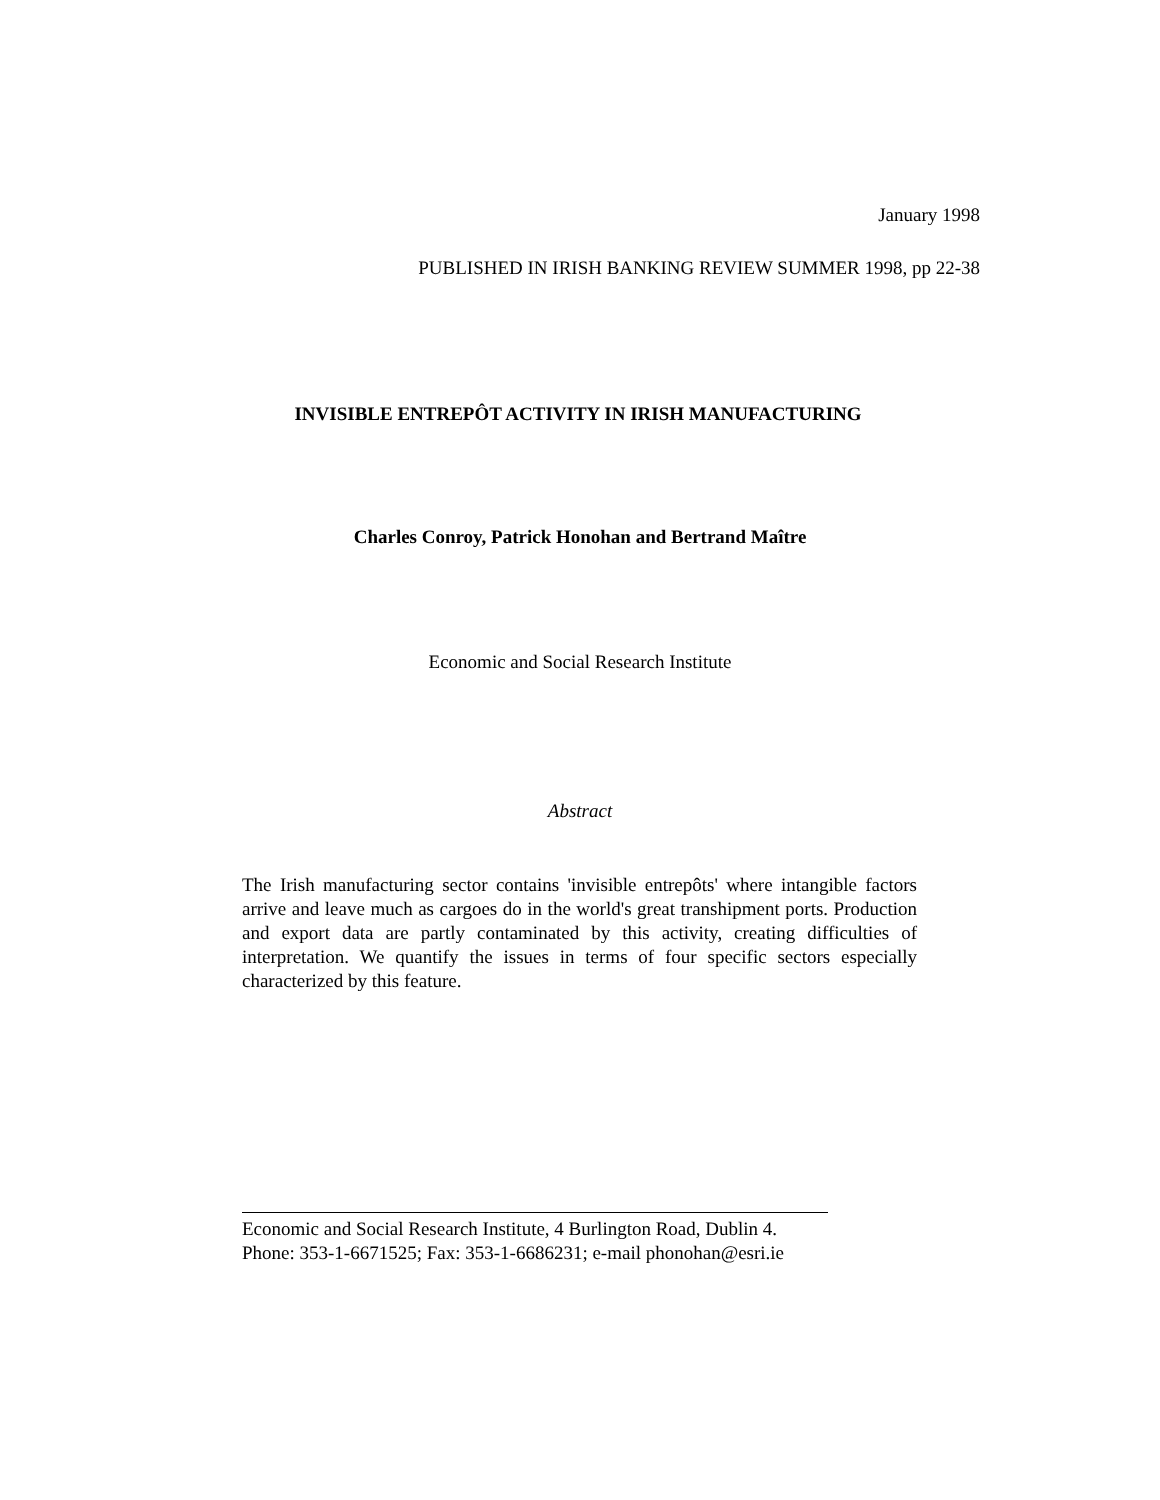January 1998
PUBLISHED IN IRISH BANKING REVIEW SUMMER 1998, pp 22-38
INVISIBLE ENTREPÔT ACTIVITY IN IRISH MANUFACTURING
Charles Conroy, Patrick Honohan and Bertrand Maître
Economic and Social Research Institute
Abstract
The Irish manufacturing sector contains 'invisible entrepôts' where intangible factors arrive and leave much as cargoes do in the world's great transhipment ports. Production and export data are partly contaminated by this activity, creating difficulties of interpretation. We quantify the issues in terms of four specific sectors especially characterized by this feature.
Economic and Social Research Institute, 4 Burlington Road, Dublin 4.
Phone: 353-1-6671525; Fax: 353-1-6686231; e-mail phonohan@esri.ie